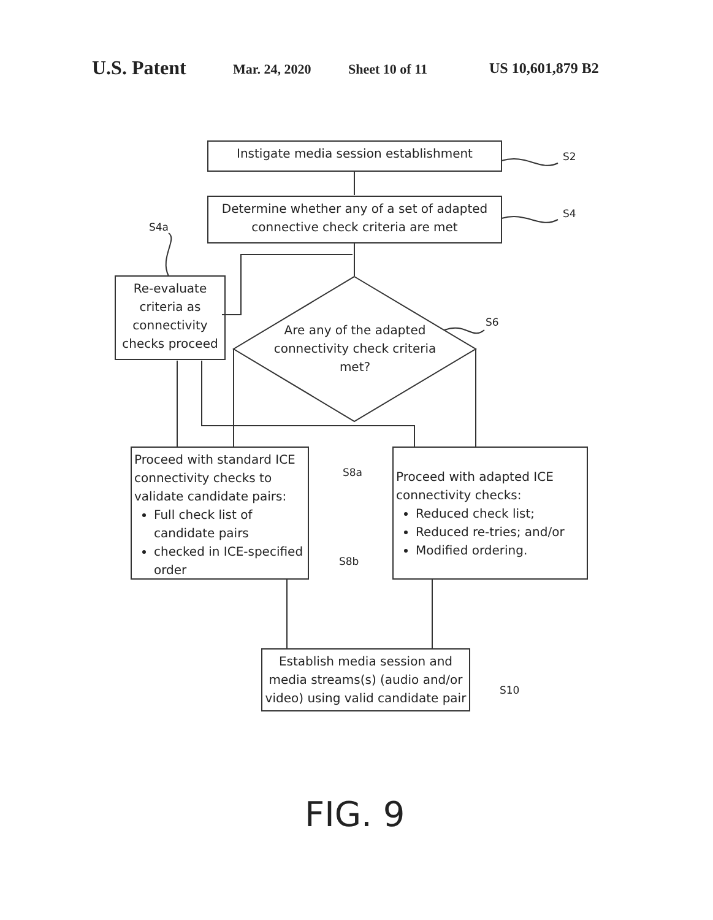U.S. Patent
Mar. 24, 2020 Sheet 10 of 11 US 10,601,879 B2
Instigate media session establishment
S2
Determine whether any of a set of adapted connective check criteria are met
S4
S4a
Re-evaluate criteria as connectivity checks proceed
Are any of the adapted connectivity check criteria met?
S6
Proceed with standard ICE connectivity checks to validate candidate pairs:
Full check list of candidate pairs
checked in ICE-specified order
S8a
S8b
Proceed with adapted ICE connectivity checks:
Reduced check list;
Reduced re-tries; and/or
Modified ordering.
Establish media session and media streams(s) (audio and/or video) using valid candidate pair
S10
FIG. 9